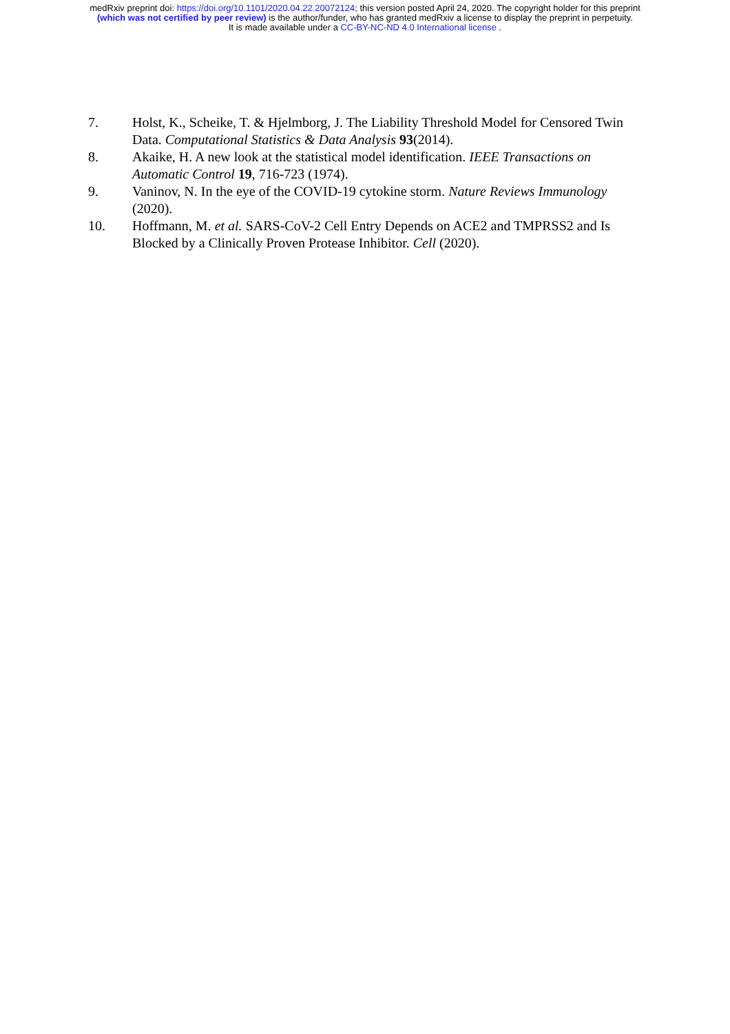medRxiv preprint doi: https://doi.org/10.1101/2020.04.22.20072124; this version posted April 24, 2020. The copyright holder for this preprint
(which was not certified by peer review) is the author/funder, who has granted medRxiv a license to display the preprint in perpetuity.
It is made available under a CC-BY-NC-ND 4.0 International license .
7. Holst, K., Scheike, T. & Hjelmborg, J. The Liability Threshold Model for Censored Twin Data. Computational Statistics & Data Analysis 93(2014).
8. Akaike, H. A new look at the statistical model identification. IEEE Transactions on Automatic Control 19, 716-723 (1974).
9. Vaninov, N. In the eye of the COVID-19 cytokine storm. Nature Reviews Immunology (2020).
10. Hoffmann, M. et al. SARS-CoV-2 Cell Entry Depends on ACE2 and TMPRSS2 and Is Blocked by a Clinically Proven Protease Inhibitor. Cell (2020).